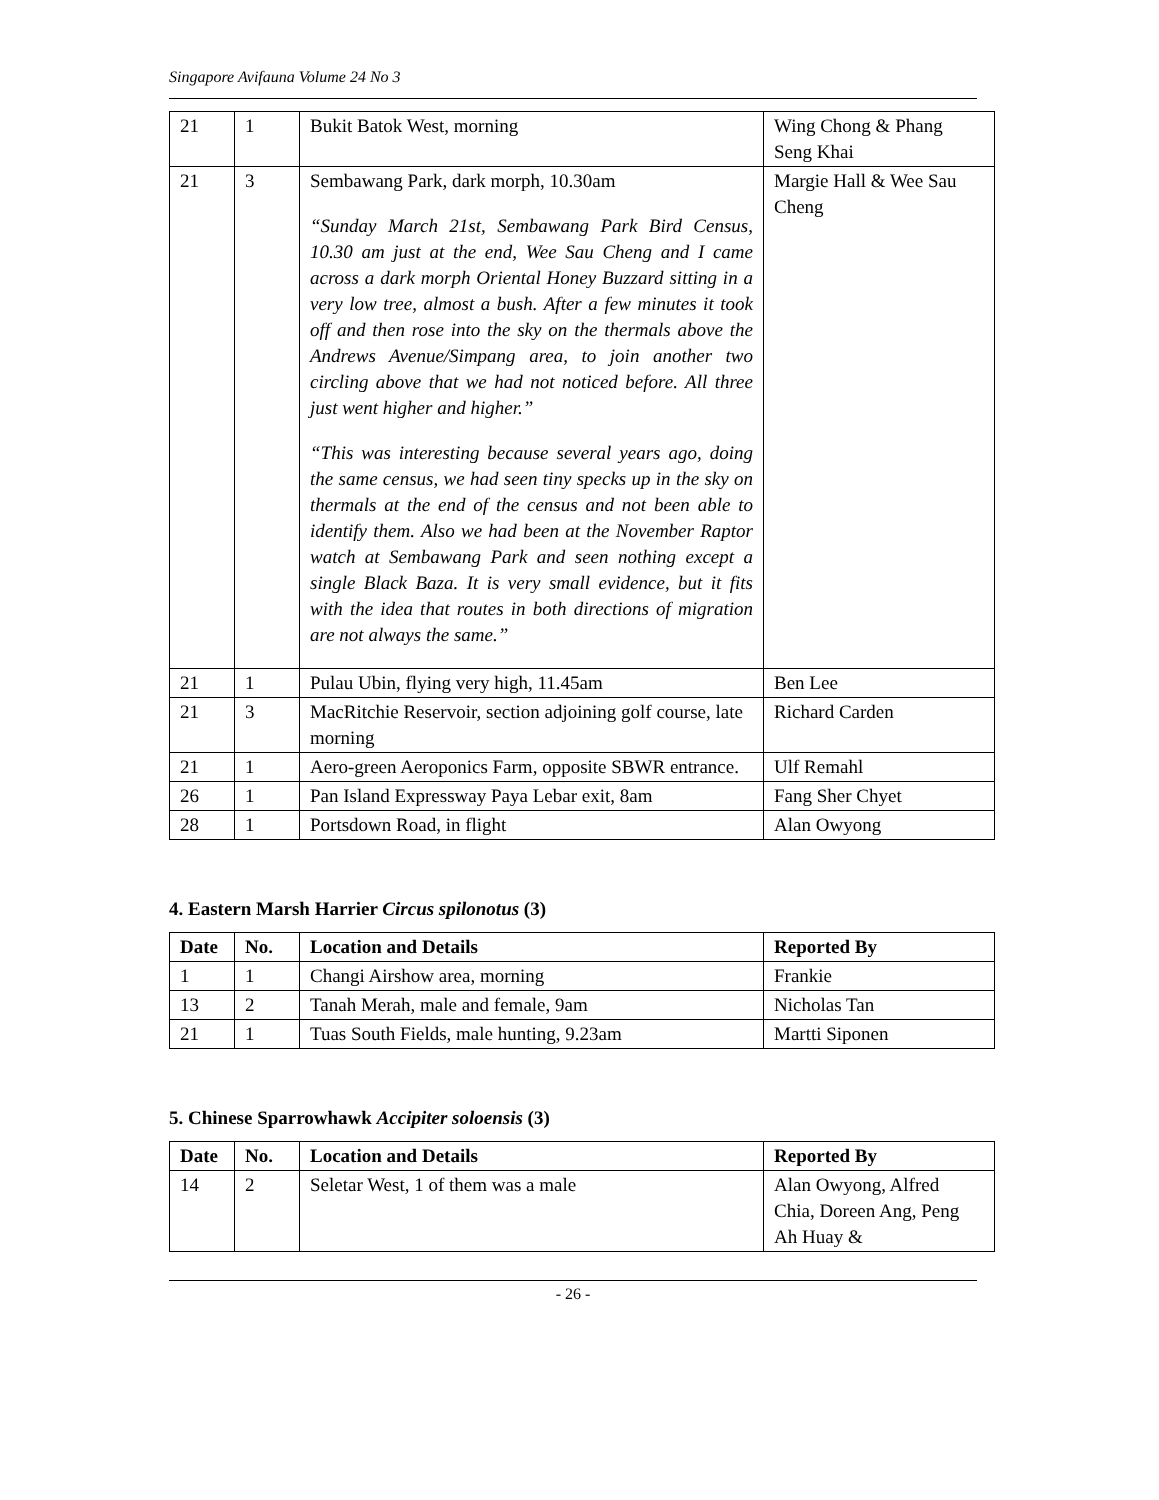Singapore Avifauna Volume 24 No 3
| 21 | 1 | Bukit Batok West, morning | Wing Chong & Phang Seng Khai |
| 21 | 3 | Sembawang Park, dark morph, 10.30am “Sunday March 21st, Sembawang Park Bird Census, 10.30 am just at the end, Wee Sau Cheng and I came across a dark morph Oriental Honey Buzzard sitting in a very low tree, almost a bush. After a few minutes it took off and then rose into the sky on the thermals above the Andrews Avenue/Simpang area, to join another two circling above that we had not noticed before. All three just went higher and higher.” “This was interesting because several years ago, doing the same census, we had seen tiny specks up in the sky on thermals at the end of the census and not been able to identify them. Also we had been at the November Raptor watch at Sembawang Park and seen nothing except a single Black Baza. It is very small evidence, but it fits with the idea that routes in both directions of migration are not always the same.” | Margie Hall & Wee Sau Cheng |
| 21 | 1 | Pulau Ubin, flying very high, 11.45am | Ben Lee |
| 21 | 3 | MacRitchie Reservoir, section adjoining golf course, late morning | Richard Carden |
| 21 | 1 | Aero-green Aeroponics Farm, opposite SBWR entrance. | Ulf Remahl |
| 26 | 1 | Pan Island Expressway Paya Lebar exit, 8am | Fang Sher Chyet |
| 28 | 1 | Portsdown Road, in flight | Alan Owyong |
4. Eastern Marsh Harrier Circus spilonotus (3)
| Date | No. | Location and Details | Reported By |
| --- | --- | --- | --- |
| 1 | 1 | Changi Airshow area, morning | Frankie |
| 13 | 2 | Tanah Merah, male and female, 9am | Nicholas Tan |
| 21 | 1 | Tuas South Fields, male hunting, 9.23am | Martti Siponen |
5. Chinese Sparrowhawk Accipiter soloensis (3)
| Date | No. | Location and Details | Reported By |
| --- | --- | --- | --- |
| 14 | 2 | Seletar West, 1 of them was a male | Alan Owyong, Alfred Chia, Doreen Ang, Peng Ah Huay & |
- 26 -